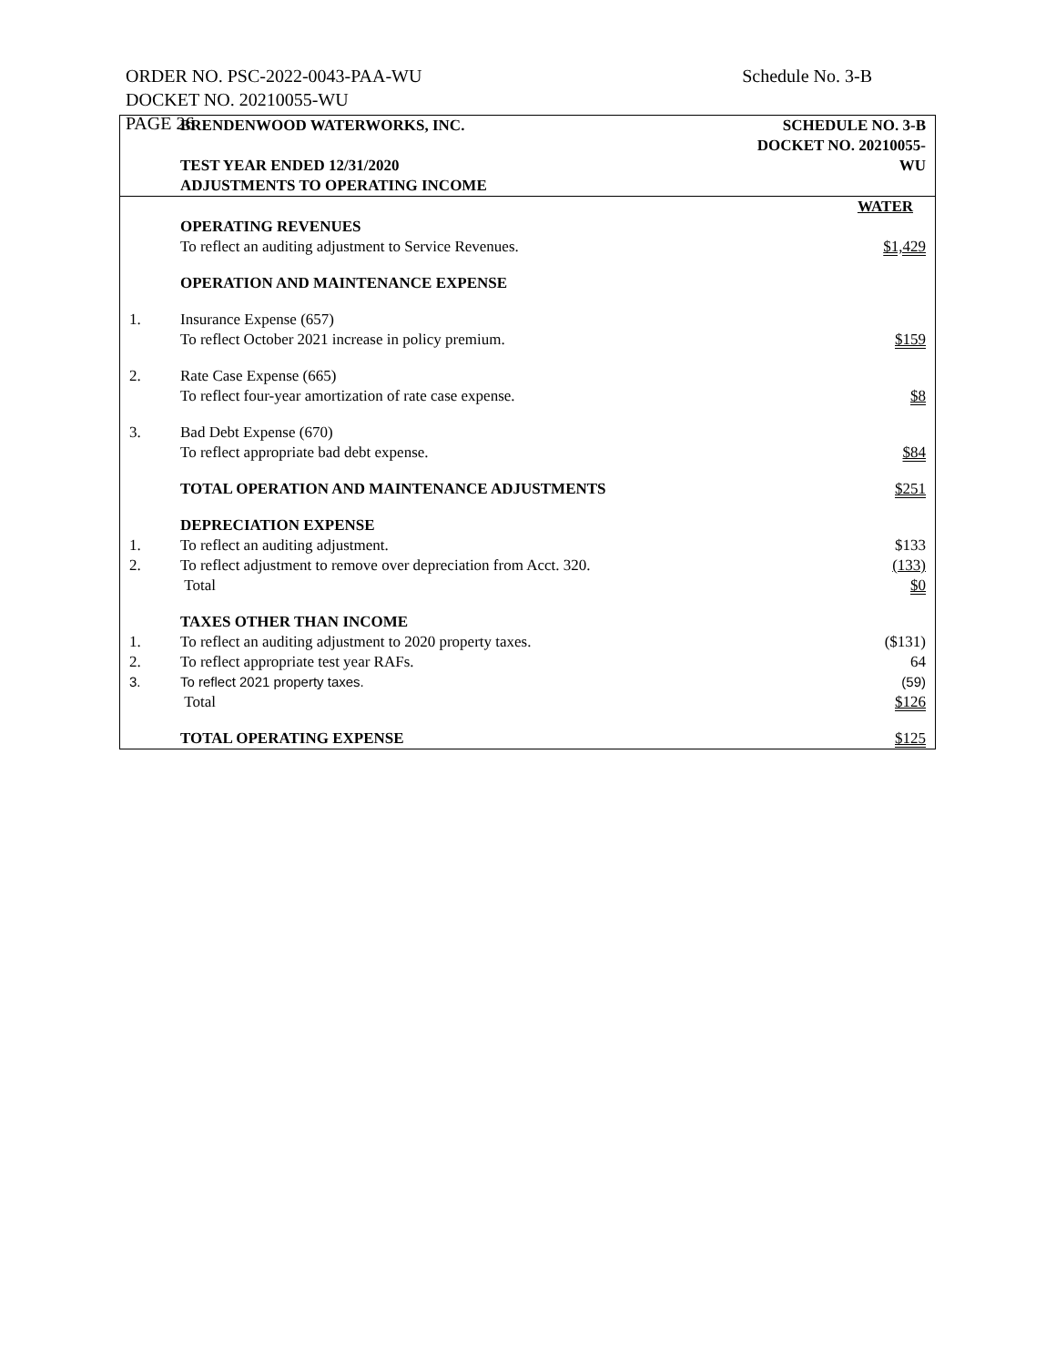ORDER NO. PSC-2022-0043-PAA-WU
DOCKET NO. 20210055-WU
PAGE 26
Schedule No. 3-B
| | BRENDENWOOD WATERWORKS, INC. | SCHEDULE NO. 3-B |
| | TEST YEAR ENDED 12/31/2020 | DOCKET NO. 20210055-WU |
| | ADJUSTMENTS TO OPERATING INCOME | |
| | | WATER |
| | OPERATING REVENUES | |
| | To reflect an auditing adjustment to Service Revenues. | $1,429 |
| | OPERATION AND MAINTENANCE EXPENSE | |
| 1. | Insurance Expense (657) | |
| | To reflect October 2021 increase in policy premium. | $159 |
| 2. | Rate Case Expense (665) | |
| | To reflect four-year amortization of rate case expense. | $8 |
| 3. | Bad Debt Expense (670) | |
| | To reflect appropriate bad debt expense. | $84 |
| | TOTAL OPERATION AND MAINTENANCE ADJUSTMENTS | $251 |
| | DEPRECIATION EXPENSE | |
| 1. | To reflect an auditing adjustment. | $133 |
| 2. | To reflect adjustment to remove over depreciation from Acct. 320. | (133) |
| | Total | $0 |
| | TAXES OTHER THAN INCOME | |
| 1. | To reflect an auditing adjustment to 2020 property taxes. | ($131) |
| 2. | To reflect appropriate test year RAFs. | 64 |
| 3. | To reflect 2021 property taxes. | (59) |
| | Total | $126 |
| | TOTAL OPERATING EXPENSE | $125 |